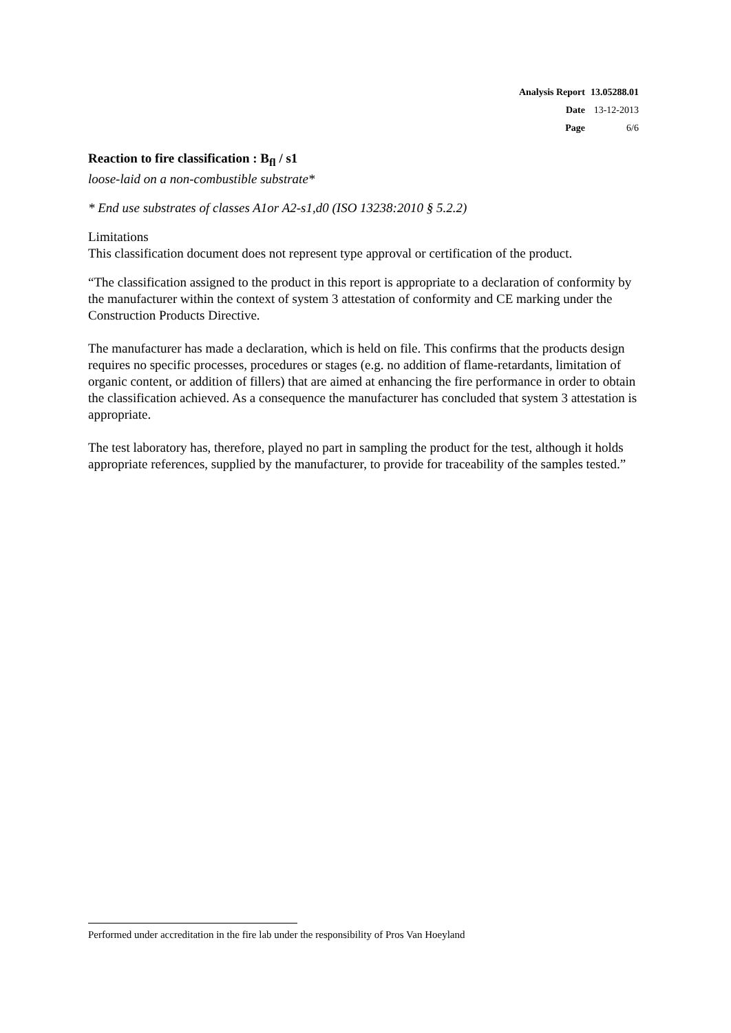| Analysis Report | 13.05288.01 |
| Date | 13-12-2013 |
| Page | 6/6 |
Reaction to fire classification : B<sub>fl</sub> / s1
loose-laid on a non-combustible substrate*
* End use substrates of classes A1or A2-s1,d0 (ISO 13238:2010 § 5.2.2)
Limitations
This classification document does not represent type approval or certification of the product.
“The classification assigned to the product in this report is appropriate to a declaration of conformity by the manufacturer within the context of system 3 attestation of conformity and CE marking under the Construction Products Directive.
The manufacturer has made a declaration, which is held on file. This confirms that the products design requires no specific processes, procedures or stages (e.g. no addition of flame-retardants, limitation of organic content, or addition of fillers) that are aimed at enhancing the fire performance in order to obtain the classification achieved. As a consequence the manufacturer has concluded that system 3 attestation is appropriate.
The test laboratory has, therefore, played no part in sampling the product for the test, although it holds appropriate references, supplied by the manufacturer, to provide for traceability of the samples tested.”
Performed under accreditation in the fire lab under the responsibility of Pros Van Hoeyland